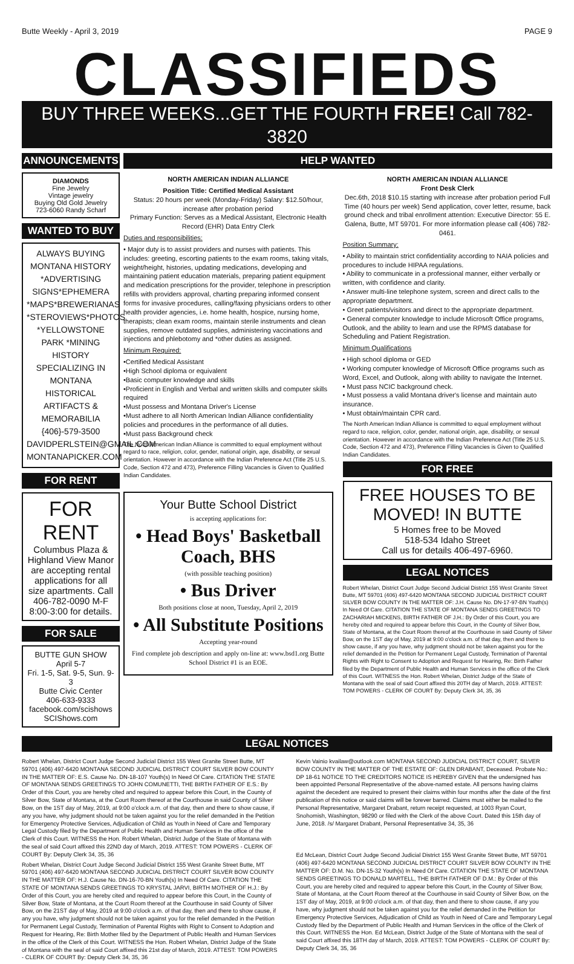Butte Weekly - April 3, 2019 PAGE 9
CLASSIFIEDS
BUY THREE WEEKS...GET THE FOURTH FREE! Call 782-3820
ANNOUNCEMENTS
DIAMONDS
Fine Jewelry
Vintage jewelry
Buying Old Gold Jewelry
723-6060 Randy Scharf
WANTED TO BUY
ALWAYS BUYING MONTANA HISTORY *ADVERTISING SIGNS*EPHEMERA *MAPS*BREWERIANAS *STEROVIEWS*PHOTOS *YELLOWSTONE PARK *MINING HISTORY SPECIALIZING IN MONTANA HISTORICAL ARTIFACTS & MEMORABILIA {406}-579-3500 DAVIDPERLSTEIN@GMAIL.COM MONTANAPICKER.COM
FOR RENT
FOR
RENT
Columbus Plaza & Highland View Manor are accepting rental applications for all size apartments. Call 406-782-0090 M-F 8:00-3:00 for details.
FOR SALE
BUTTE GUN SHOW
April 5-7
Fri. 1-5, Sat. 9-5, Sun. 9-3
Butte Civic Center
406-633-9333
facebook.com/scishows
SCIShows.com
HELP WANTED
NORTH AMERICAN INDIAN ALLIANCE
Position Title: Certified Medical Assistant
Status: 20 hours per week (Monday-Friday) Salary: $12.50/hour, increase after probation period
Primary Function: Serves as a Medical Assistant, Electronic Health Record (EHR) Data Entry Clerk
Duties and responsibilities:
• Major duty is to assist providers and nurses with patients. This includes: greeting, escorting patients to the exam rooms, taking vitals, weight/height, histories, updating medications, developing and maintaining patient education materials, preparing patient equipment and medication prescriptions for the provider, telephone in prescription refills with providers approval, charting preparing informed consent forms for invasive procedures, calling/faxing physicians orders to other health provider agencies, i.e. home health, hospice, nursing home, therapists; clean exam rooms, maintain sterile instruments and clean supplies, remove outdated supplies, administering vaccinations and injections and phlebotomy and *other duties as assigned.
Minimum Required:
•Certified Medical Assistant
•High School diploma or equivalent
•Basic computer knowledge and skills
•Proficient in English and Verbal and written skills and computer skills required
•Must possess and Montana Driver's License
•Must adhere to all North American Indian Alliance confidentiality policies and procedures in the performance of all duties.
•Must pass Background check
The North American Indian Alliance is committed to equal employment without regard to race, religion, color, gender, national origin, age, disability, or sexual orientation. However in accordance with the Indian Preference Act (Title 25 U.S. Code, Section 472 and 473), Preference Filling Vacancies is Given to Qualified Indian Candidates.
Your Butte School District
is accepting applications for:
• Head Boys' Basketball Coach, BHS
(with possible teaching position)
• Bus Driver
Both positions close at noon, Tuesday, April 2, 2019
• All Substitute Positions
Accepting year-round
Find complete job description and apply on-line at: www.bsd1.org Butte School District #1 is an EOE.
NORTH AMERICAN INDIAN ALLIANCE
Front Desk Clerk
Dec.6th, 2018 $10.15 starting with increase after probation period Full Time (40 hours per week) Send application, cover letter, resume, back ground check and tribal enrollment attention: Executive Director: 55 E. Galena, Butte, MT 59701. For more information please call (406) 782-0461.
Position Summary:
• Ability to maintain strict confidentiality according to NAIA policies and procedures to include HIPAA regulations.
• Ability to communicate in a professional manner, either verbally or written, with confidence and clarity.
• Answer multi-line telephone system, screen and direct calls to the appropriate department.
• Greet patients/visitors and direct to the appropriate department.
• General computer knowledge to include Microsoft Office programs, Outlook, and the ability to learn and use the RPMS database for Scheduling and Patient Registration.
Minimum Qualifications
• High school diploma or GED
• Working computer knowledge of Microsoft Office programs such as Word, Excel, and Outlook, along with ability to navigate the Internet.
• Must pass NCIC background check.
• Must possess a valid Montana driver's license and maintain auto insurance.
• Must obtain/maintain CPR card.
The North American Indian Alliance is committed to equal employment without regard to race, religion, color, gender, national origin, age, disability, or sexual orientation. However in accordance with the Indian Preference Act (Title 25 U.S. Code, Section 472 and 473), Preference Filling Vacancies is Given to Qualified Indian Candidates.
FOR FREE
FREE HOUSES TO BE MOVED! IN BUTTE
5 Homes free to be Moved
518-534 Idaho Street
Call us for details 406-497-6960.
LEGAL NOTICES
Robert Whelan, District Court Judge Second Judicial District 155 West Granite Street Butte, MT 59701 (406) 497-6420 MONTANA SECOND JUDICIAL DISTRICT COURT SILVER BOW COUNTY IN THE MATTER OF: J.H. Cause No. DN-17-97-BN Youth(s) In Need Of Care. CITATION THE STATE OF MONTANA SENDS GREETINGS TO ZACHARIAH MICKENS, BIRTH FATHER OF J.H.: By Order of this Court, you are hereby cited and required to appear before this Court, in the County of Silver Bow, State of Montana, at the Court Room thereof at the Courthouse in said County of Silver Bow, on the 1ST day of May, 2019 at 9:00 o'clock a.m. of that day, then and there to show cause, if any you have, why judgment should not be taken against you for the relief demanded in the Petition for Permanent Legal Custody, Termination of Parental Rights with Right to Consent to Adoption and Request for Hearing, Re: Birth Father filed by the Department of Public Health and Human Services in the office of the Clerk of this Court. WITNESS the Hon. Robert Whelan, District Judge of the State of Montana with the seal of said Court affixed this 20TH day of March, 2019. ATTEST: TOM POWERS - CLERK OF COURT By: Deputy Clerk 34, 35, 36
LEGAL NOTICES
Robert Whelan, District Court Judge Second Judicial District 155 West Granite Street Butte, MT 59701 (406) 497-6420 MONTANA SECOND JUDICIAL DISTRICT COURT SILVER BOW COUNTY IN THE MATTER OF: E.S. Cause No. DN-18-107 Youth(s) In Need Of Care. CITATION THE STATE OF MONTANA SENDS GREETINGS TO JOHN COMUNETTI, THE BIRTH FATHER OF E.S.: By Order of this Court, you are hereby cited and required to appear before this Court, in the County of Silver Bow, State of Montana, at the Court Room thereof at the Courthouse in said County of Silver Bow, on the 1ST day of May, 2019, at 9:00 o'clock a.m. of that day, then and there to show cause, if any you have, why judgment should not be taken against you for the relief demanded in the Petition for Emergency Protective Services, Adjudication of Child as Youth in Need of Care and Temporary Legal Custody filed by the Department of Public Health and Human Services in the office of the Clerk of this Court. WITNESS the Hon. Robert Whelan, District Judge of the State of Montana with the seal of said Court affixed this 22ND day of March, 2019. ATTEST: TOM POWERS - CLERK OF COURT By: Deputy Clerk 34, 35, 36
Robert Whelan, District Court Judge Second Judicial District 155 West Granite Street Butte, MT 59701 (406) 497-6420 MONTANA SECOND JUDICIAL DISTRICT COURT SILVER BOW COUNTY IN THE MATTER OF: H.J. Cause No. DN-16-70-BN Youth(s) In Need Of Care. CITATION THE STATE OF MONTANA SENDS GREETINGS TO KRYSTAL JARVI, BIRTH MOTHER OF H.J.: By Order of this Court, you are hereby cited and required to appear before this Court, in the County of Silver Bow, State of Montana, at the Court Room thereof at the Courthouse in said County of Silver Bow, on the 21ST day of May, 2019 at 9:00 o'clock a.m. of that day, then and there to show cause, if any you have, why judgment should not be taken against you for the relief demanded in the Petition for Permanent Legal Custody, Termination of Parental Rights with Right to Consent to Adoption and Request for Hearing, Re: Birth Mother filed by the Department of Public Health and Human Services in the office of the Clerk of this Court. WITNESS the Hon. Robert Whelan, District Judge of the State of Montana with the seal of said Court affixed this 21st day of March, 2019. ATTEST: TOM POWERS - CLERK OF COURT By: Deputy Clerk 34, 35, 36
Kevin Vainio kvailaw@outlook.com MONTANA SECOND JUDICIAL DISTRICT COURT, SILVER BOW COUNTY IN THE MATTER OF THE ESTATE OF: GLEN DRABANT, Deceased. Probate No.: DP 18-61 NOTICE TO THE CREDITORS NOTICE IS HEREBY GIVEN that the undersigned has been appointed Personal Representative of the above-named estate. All persons having claims against the decedent are required to present their claims within four months after the date of the first publication of this notice or said claims will be forever barred. Claims must either be mailed to the Personal Representative, Margaret Drabant, return receipt requested, at 1003 Ryan Court, Snohomish, Washington, 98290 or filed with the Clerk of the above Court. Dated this 15th day of June, 2018. /s/ Margaret Drabant, Personal Representative 34, 35, 36
Ed McLean, District Court Judge Second Judicial District 155 West Granite Street Butte, MT 59701 (406) 497-6420 MONTANA SECOND JUDICIAL DISTRICT COURT SILVER BOW COUNTY IN THE MATTER OF: D.M. No. DN-15-32 Youth(s) In Need Of Care. CITATION THE STATE OF MONTANA SENDS GREETINGS TO DONALD MARTELL, THE BIRTH FATHER OF D.M.: By Order of this Court, you are hereby cited and required to appear before this Court, in the County of Silver Bow, State of Montana, at the Court Room thereof at the Courthouse in said County of Silver Bow, on the 1ST day of May, 2019, at 9:00 o'clock a.m. of that day, then and there to show cause, if any you have, why judgment should not be taken against you for the relief demanded in the Petition for Emergency Protective Services, Adjudication of Child as Youth in Need of Care and Temporary Legal Custody filed by the Department of Public Health and Human Services in the office of the Clerk of this Court. WITNESS the Hon. Ed McLean, District Judge of the State of Montana with the seal of said Court affixed this 18TH day of March, 2019. ATTEST: TOM POWERS - CLERK OF COURT By: Deputy Clerk 34, 35, 36